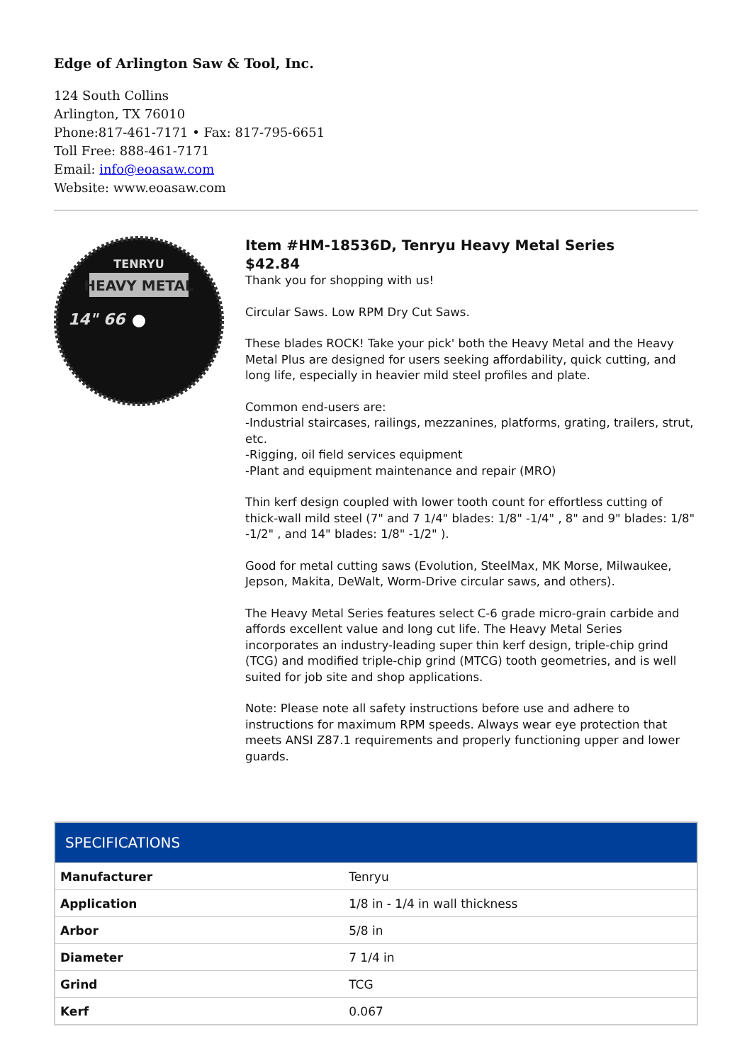Edge of Arlington Saw & Tool, Inc.
124 South Collins
Arlington, TX 76010
Phone:817-461-7171 • Fax: 817-795-6651
Toll Free: 888-461-7171
Email: info@eoasaw.com
Website: www.eoasaw.com
TENRYU
HEAVY METAL
14" 66
Item #HM-18536D, Tenryu Heavy Metal Series
$42.84
Thank you for shopping with us!
Circular Saws. Low RPM Dry Cut Saws.
These blades ROCK! Take your pick' both the Heavy Metal and the Heavy Metal Plus are designed for users seeking affordability, quick cutting, and long life, especially in heavier mild steel profiles and plate.
Common end-users are:
-Industrial staircases, railings, mezzanines, platforms, grating, trailers, strut, etc.
-Rigging, oil field services equipment
-Plant and equipment maintenance and repair (MRO)
Thin kerf design coupled with lower tooth count for effortless cutting of thick-wall mild steel (7" and 7 1/4" blades: 1/8" -1/4" , 8" and 9" blades: 1/8" -1/2" , and 14" blades: 1/8" -1/2" ).
Good for metal cutting saws (Evolution, SteelMax, MK Morse, Milwaukee, Jepson, Makita, DeWalt, Worm-Drive circular saws, and others).
The Heavy Metal Series features select C-6 grade micro-grain carbide and affords excellent value and long cut life. The Heavy Metal Series incorporates an industry-leading super thin kerf design, triple-chip grind (TCG) and modified triple-chip grind (MTCG) tooth geometries, and is well suited for job site and shop applications.
Note: Please note all safety instructions before use and adhere to instructions for maximum RPM speeds. Always wear eye protection that meets ANSI Z87.1 requirements and properly functioning upper and lower guards.
| SPECIFICATIONS | |
| --- | --- |
| Manufacturer | Tenryu |
| Application | 1/8 in - 1/4 in wall thickness |
| Arbor | 5/8 in |
| Diameter | 7 1/4 in |
| Grind | TCG |
| Kerf | 0.067 |